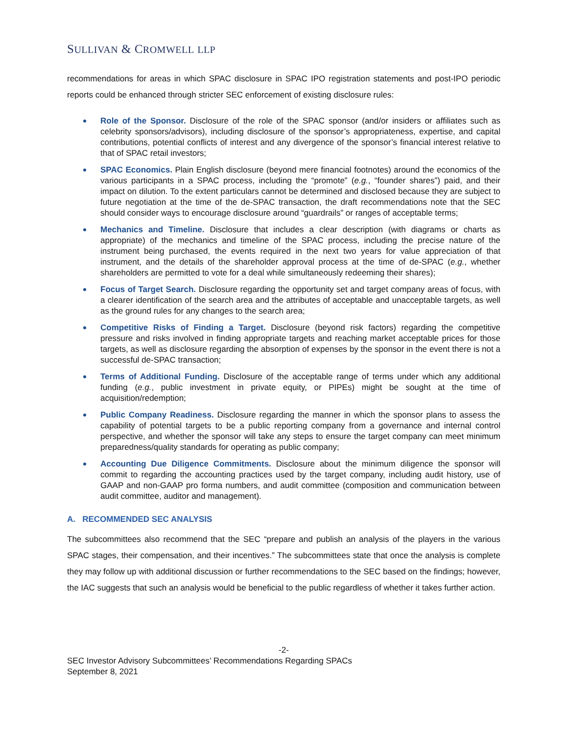SULLIVAN & CROMWELL LLP
recommendations for areas in which SPAC disclosure in SPAC IPO registration statements and post-IPO periodic reports could be enhanced through stricter SEC enforcement of existing disclosure rules:
Role of the Sponsor. Disclosure of the role of the SPAC sponsor (and/or insiders or affiliates such as celebrity sponsors/advisors), including disclosure of the sponsor’s appropriateness, expertise, and capital contributions, potential conflicts of interest and any divergence of the sponsor’s financial interest relative to that of SPAC retail investors;
SPAC Economics. Plain English disclosure (beyond mere financial footnotes) around the economics of the various participants in a SPAC process, including the “promote” (e.g., “founder shares”) paid, and their impact on dilution. To the extent particulars cannot be determined and disclosed because they are subject to future negotiation at the time of the de-SPAC transaction, the draft recommendations note that the SEC should consider ways to encourage disclosure around “guardrails” or ranges of acceptable terms;
Mechanics and Timeline. Disclosure that includes a clear description (with diagrams or charts as appropriate) of the mechanics and timeline of the SPAC process, including the precise nature of the instrument being purchased, the events required in the next two years for value appreciation of that instrument, and the details of the shareholder approval process at the time of de-SPAC (e.g., whether shareholders are permitted to vote for a deal while simultaneously redeeming their shares);
Focus of Target Search. Disclosure regarding the opportunity set and target company areas of focus, with a clearer identification of the search area and the attributes of acceptable and unacceptable targets, as well as the ground rules for any changes to the search area;
Competitive Risks of Finding a Target. Disclosure (beyond risk factors) regarding the competitive pressure and risks involved in finding appropriate targets and reaching market acceptable prices for those targets, as well as disclosure regarding the absorption of expenses by the sponsor in the event there is not a successful de-SPAC transaction;
Terms of Additional Funding. Disclosure of the acceptable range of terms under which any additional funding (e.g., public investment in private equity, or PIPEs) might be sought at the time of acquisition/redemption;
Public Company Readiness. Disclosure regarding the manner in which the sponsor plans to assess the capability of potential targets to be a public reporting company from a governance and internal control perspective, and whether the sponsor will take any steps to ensure the target company can meet minimum preparedness/quality standards for operating as public company;
Accounting Due Diligence Commitments. Disclosure about the minimum diligence the sponsor will commit to regarding the accounting practices used by the target company, including audit history, use of GAAP and non-GAAP pro forma numbers, and audit committee (composition and communication between audit committee, auditor and management).
A. RECOMMENDED SEC ANALYSIS
The subcommittees also recommend that the SEC “prepare and publish an analysis of the players in the various SPAC stages, their compensation, and their incentives.” The subcommittees state that once the analysis is complete they may follow up with additional discussion or further recommendations to the SEC based on the findings; however, the IAC suggests that such an analysis would be beneficial to the public regardless of whether it takes further action.
-2-
SEC Investor Advisory Subcommittees’ Recommendations Regarding SPACs
September 8, 2021